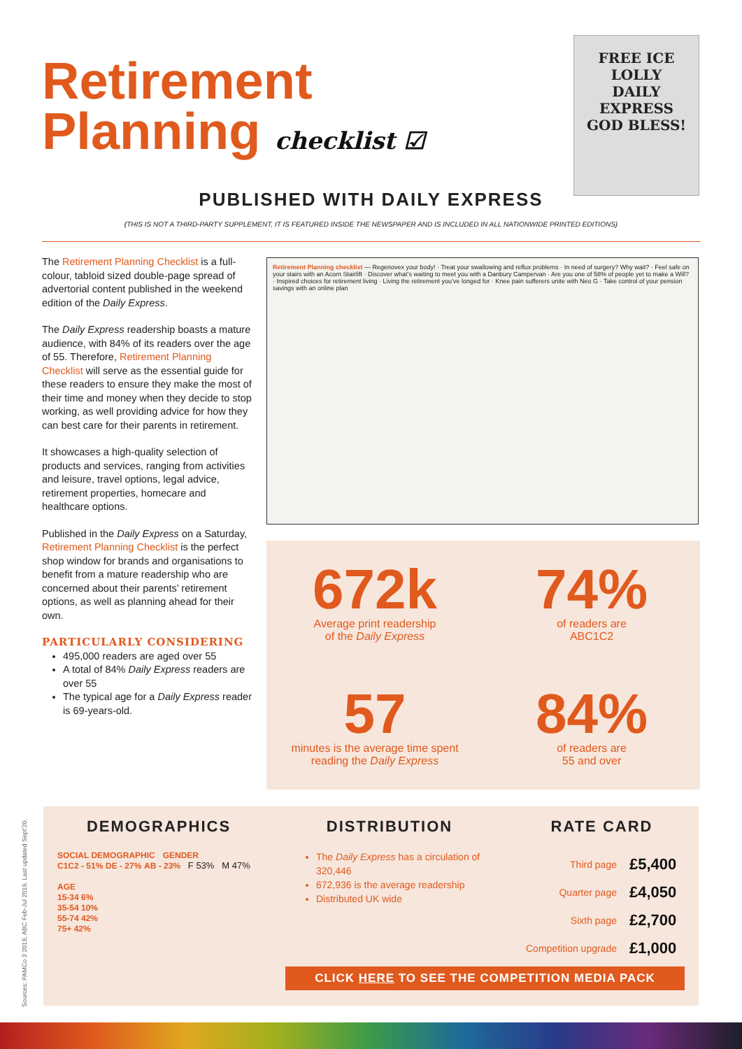Retirement
Planning checklist ☑
FREE ICE LOLLY
DAILY EXPRESS
GOD BLESS!
PUBLISHED WITH DAILY EXPRESS
(THIS IS NOT A THIRD-PARTY SUPPLEMENT, IT IS FEATURED INSIDE THE NEWSPAPER AND IS INCLUDED IN ALL NATIONWIDE PRINTED EDITIONS)
The Retirement Planning Checklist is a full-colour, tabloid sized double-page spread of advertorial content published in the weekend edition of the Daily Express.
The Daily Express readership boasts a mature audience, with 84% of its readers over the age of 55. Therefore, Retirement Planning Checklist will serve as the essential guide for these readers to ensure they make the most of their time and money when they decide to stop working, as well providing advice for how they can best care for their parents in retirement.
It showcases a high-quality selection of products and services, ranging from activities and leisure, travel options, legal advice, retirement properties, homecare and healthcare options.
Published in the Daily Express on a Saturday, Retirement Planning Checklist is the perfect shop window for brands and organisations to benefit from a mature readership who are concerned about their parents’ retirement options, as well as planning ahead for their own.
PARTICULARLY CONSIDERING
495,000 readers are aged over 55
A total of 84% Daily Express readers are over 55
The typical age for a Daily Express reader is 69-years-old.
Retirement Planning checklist — Regenovex your body! · Treat your swallowing and reflux problems · In need of surgery? Why wait? · Feel safe on your stairs with an Acorn Stairlift · Discover what’s waiting to meet you with a Danbury Campervan · Are you one of 58% of people yet to make a Will? · Inspired choices for retirement living · Living the retirement you’ve longed for · Knee pain sufferers unite with Neo G · Take control of your pension savings with an online plan
672k
Average print readership
of the Daily Express
74%
of readers are
ABC1C2
57
minutes is the average time spent
reading the Daily Express
84%
of readers are
55 and over
DEMOGRAPHICS
SOCIAL DEMOGRAPHIC GENDER
C1C2 - 51% DE - 27% AB - 23% F 53% M 47%
AGE
15-34 6%
35-54 10%
55-74 42%
75+ 42%
DISTRIBUTION
The Daily Express has a circulation of 320,446
672,936 is the average readership
Distributed UK wide
RATE CARD
| Third page | £5,400 |
| Quarter page | £4,050 |
| Sixth page | £2,700 |
| Competition upgrade | £1,000 |
CLICK HERE TO SEE THE COMPETITION MEDIA PACK
Sources: PAMCo 3 2019, ABC Feb-Jul 2019. Last updated Sept’20.